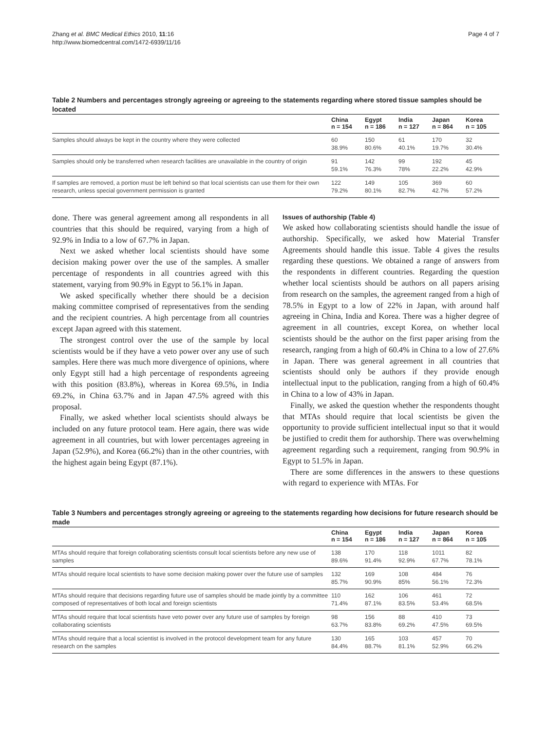Zhang et al. BMC Medical Ethics 2010, 11:16
http://www.biomedcentral.com/1472-6939/11/16
Page 4 of 7
Table 2 Numbers and percentages strongly agreeing or agreeing to the statements regarding where stored tissue samples should be located
| | China n = 154 | Egypt n = 186 | India n = 127 | Japan n = 864 | Korea n = 105 |
| --- | --- | --- | --- | --- | --- |
| Samples should always be kept in the country where they were collected | 60 38.9% | 150 80.6% | 61 40.1% | 170 19.7% | 32 30.4% |
| Samples should only be transferred when research facilities are unavailable in the country of origin | 91 59.1% | 142 76.3% | 99 78% | 192 22.2% | 45 42.9% |
| If samples are removed, a portion must be left behind so that local scientists can use them for their own research, unless special government permission is granted | 122 79.2% | 149 80.1% | 105 82.7% | 369 42.7% | 60 57.2% |
done. There was general agreement among all respondents in all countries that this should be required, varying from a high of 92.9% in India to a low of 67.7% in Japan.
Next we asked whether local scientists should have some decision making power over the use of the samples. A smaller percentage of respondents in all countries agreed with this statement, varying from 90.9% in Egypt to 56.1% in Japan.
We asked specifically whether there should be a decision making committee comprised of representatives from the sending and the recipient countries. A high percentage from all countries except Japan agreed with this statement.
The strongest control over the use of the sample by local scientists would be if they have a veto power over any use of such samples. Here there was much more divergence of opinions, where only Egypt still had a high percentage of respondents agreeing with this position (83.8%), whereas in Korea 69.5%, in India 69.2%, in China 63.7% and in Japan 47.5% agreed with this proposal.
Finally, we asked whether local scientists should always be included on any future protocol team. Here again, there was wide agreement in all countries, but with lower percentages agreeing in Japan (52.9%), and Korea (66.2%) than in the other countries, with the highest again being Egypt (87.1%).
Issues of authorship (Table 4)
We asked how collaborating scientists should handle the issue of authorship. Specifically, we asked how Material Transfer Agreements should handle this issue. Table 4 gives the results regarding these questions. We obtained a range of answers from the respondents in different countries. Regarding the question whether local scientists should be authors on all papers arising from research on the samples, the agreement ranged from a high of 78.5% in Egypt to a low of 22% in Japan, with around half agreeing in China, India and Korea. There was a higher degree of agreement in all countries, except Korea, on whether local scientists should be the author on the first paper arising from the research, ranging from a high of 60.4% in China to a low of 27.6% in Japan. There was general agreement in all countries that scientists should only be authors if they provide enough intellectual input to the publication, ranging from a high of 60.4% in China to a low of 43% in Japan.
Finally, we asked the question whether the respondents thought that MTAs should require that local scientists be given the opportunity to provide sufficient intellectual input so that it would be justified to credit them for authorship. There was overwhelming agreement regarding such a requirement, ranging from 90.9% in Egypt to 51.5% in Japan.
There are some differences in the answers to these questions with regard to experience with MTAs. For
Table 3 Numbers and percentages strongly agreeing or agreeing to the statements regarding how decisions for future research should be made
| | China n = 154 | Egypt n = 186 | India n = 127 | Japan n = 864 | Korea n = 105 |
| --- | --- | --- | --- | --- | --- |
| MTAs should require that foreign collaborating scientists consult local scientists before any new use of samples | 138 89.6% | 170 91.4% | 118 92.9% | 1011 67.7% | 82 78.1% |
| MTAs should require local scientists to have some decision making power over the future use of samples | 132 85.7% | 169 90.9% | 108 85% | 484 56.1% | 76 72.3% |
| MTAs should require that decisions regarding future use of samples should be made jointly by a committee composed of representatives of both local and foreign scientists | 110 71.4% | 162 87.1% | 106 83.5% | 461 53.4% | 72 68.5% |
| MTAs should require that local scientists have veto power over any future use of samples by foreign collaborating scientists | 98 63.7% | 156 83.8% | 88 69.2% | 410 47.5% | 73 69.5% |
| MTAs should require that a local scientist is involved in the protocol development team for any future research on the samples | 130 84.4% | 165 88.7% | 103 81.1% | 457 52.9% | 70 66.2% |